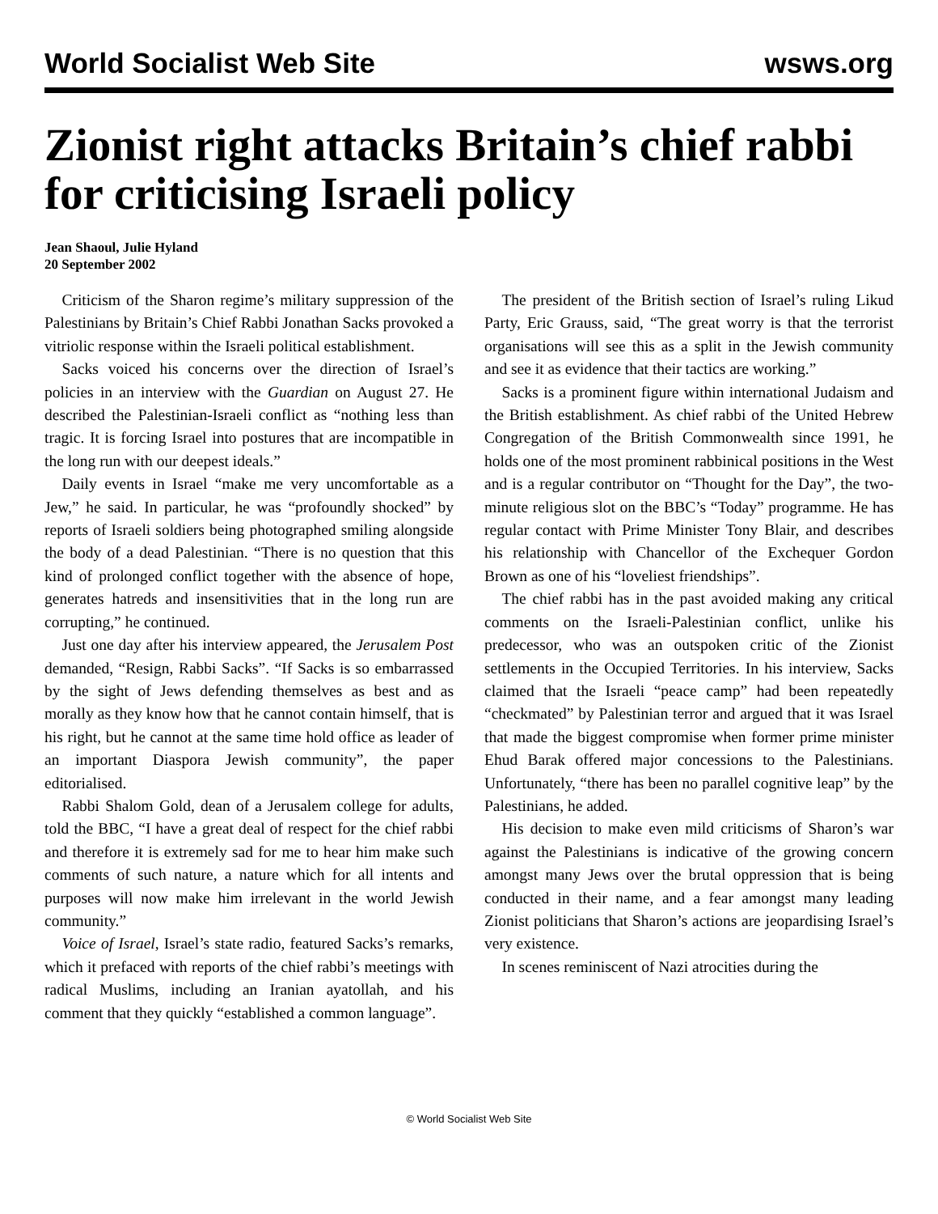World Socialist Web Site wsws.org
Zionist right attacks Britain’s chief rabbi for criticising Israeli policy
Jean Shaoul, Julie Hyland
20 September 2002
Criticism of the Sharon regime’s military suppression of the Palestinians by Britain’s Chief Rabbi Jonathan Sacks provoked a vitriolic response within the Israeli political establishment.
Sacks voiced his concerns over the direction of Israel’s policies in an interview with the Guardian on August 27. He described the Palestinian-Israeli conflict as “nothing less than tragic. It is forcing Israel into postures that are incompatible in the long run with our deepest ideals.”
Daily events in Israel “make me very uncomfortable as a Jew,” he said. In particular, he was “profoundly shocked” by reports of Israeli soldiers being photographed smiling alongside the body of a dead Palestinian. “There is no question that this kind of prolonged conflict together with the absence of hope, generates hatreds and insensitivities that in the long run are corrupting,” he continued.
Just one day after his interview appeared, the Jerusalem Post demanded, “Resign, Rabbi Sacks”. “If Sacks is so embarrassed by the sight of Jews defending themselves as best and as morally as they know how that he cannot contain himself, that is his right, but he cannot at the same time hold office as leader of an important Diaspora Jewish community”, the paper editorialised.
Rabbi Shalom Gold, dean of a Jerusalem college for adults, told the BBC, “I have a great deal of respect for the chief rabbi and therefore it is extremely sad for me to hear him make such comments of such nature, a nature which for all intents and purposes will now make him irrelevant in the world Jewish community.”
Voice of Israel, Israel’s state radio, featured Sacks’s remarks, which it prefaced with reports of the chief rabbi’s meetings with radical Muslims, including an Iranian ayatollah, and his comment that they quickly “established a common language”.
The president of the British section of Israel’s ruling Likud Party, Eric Grauss, said, “The great worry is that the terrorist organisations will see this as a split in the Jewish community and see it as evidence that their tactics are working.”
Sacks is a prominent figure within international Judaism and the British establishment. As chief rabbi of the United Hebrew Congregation of the British Commonwealth since 1991, he holds one of the most prominent rabbinical positions in the West and is a regular contributor on “Thought for the Day”, the two-minute religious slot on the BBC’s “Today” programme. He has regular contact with Prime Minister Tony Blair, and describes his relationship with Chancellor of the Exchequer Gordon Brown as one of his “loveliest friendships”.
The chief rabbi has in the past avoided making any critical comments on the Israeli-Palestinian conflict, unlike his predecessor, who was an outspoken critic of the Zionist settlements in the Occupied Territories. In his interview, Sacks claimed that the Israeli “peace camp” had been repeatedly “checkmated” by Palestinian terror and argued that it was Israel that made the biggest compromise when former prime minister Ehud Barak offered major concessions to the Palestinians. Unfortunately, “there has been no parallel cognitive leap” by the Palestinians, he added.
His decision to make even mild criticisms of Sharon’s war against the Palestinians is indicative of the growing concern amongst many Jews over the brutal oppression that is being conducted in their name, and a fear amongst many leading Zionist politicians that Sharon’s actions are jeopardising Israel’s very existence.
In scenes reminiscent of Nazi atrocities during the
© World Socialist Web Site